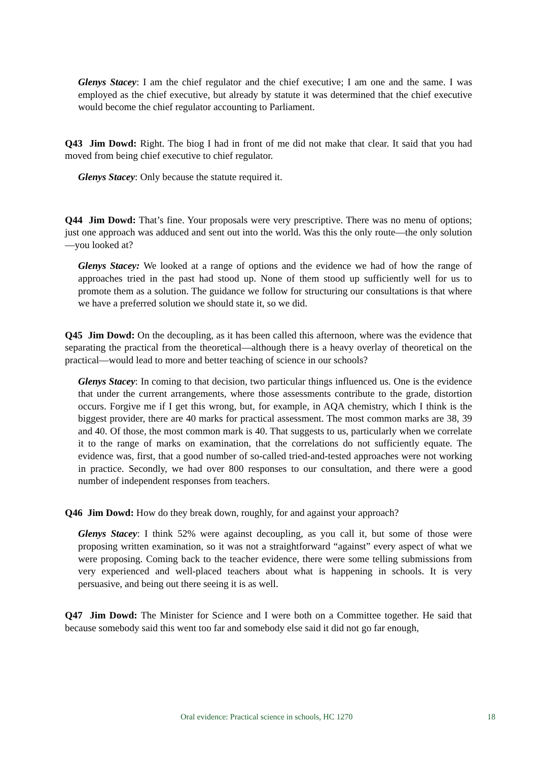Glenys Stacey: I am the chief regulator and the chief executive; I am one and the same. I was employed as the chief executive, but already by statute it was determined that the chief executive would become the chief regulator accounting to Parliament.
Q43 Jim Dowd: Right. The biog I had in front of me did not make that clear. It said that you had moved from being chief executive to chief regulator.
Glenys Stacey: Only because the statute required it.
Q44 Jim Dowd: That’s fine. Your proposals were very prescriptive. There was no menu of options; just one approach was adduced and sent out into the world. Was this the only route—the only solution—you looked at?
Glenys Stacey: We looked at a range of options and the evidence we had of how the range of approaches tried in the past had stood up. None of them stood up sufficiently well for us to promote them as a solution. The guidance we follow for structuring our consultations is that where we have a preferred solution we should state it, so we did.
Q45 Jim Dowd: On the decoupling, as it has been called this afternoon, where was the evidence that separating the practical from the theoretical—although there is a heavy overlay of theoretical on the practical—would lead to more and better teaching of science in our schools?
Glenys Stacey: In coming to that decision, two particular things influenced us. One is the evidence that under the current arrangements, where those assessments contribute to the grade, distortion occurs. Forgive me if I get this wrong, but, for example, in AQA chemistry, which I think is the biggest provider, there are 40 marks for practical assessment. The most common marks are 38, 39 and 40. Of those, the most common mark is 40. That suggests to us, particularly when we correlate it to the range of marks on examination, that the correlations do not sufficiently equate. The evidence was, first, that a good number of so-called tried-and-tested approaches were not working in practice. Secondly, we had over 800 responses to our consultation, and there were a good number of independent responses from teachers.
Q46 Jim Dowd: How do they break down, roughly, for and against your approach?
Glenys Stacey: I think 52% were against decoupling, as you call it, but some of those were proposing written examination, so it was not a straightforward “against” every aspect of what we were proposing. Coming back to the teacher evidence, there were some telling submissions from very experienced and well-placed teachers about what is happening in schools. It is very persuasive, and being out there seeing it is as well.
Q47 Jim Dowd: The Minister for Science and I were both on a Committee together. He said that because somebody said this went too far and somebody else said it did not go far enough,
Oral evidence: Practical science in schools, HC 1270 18